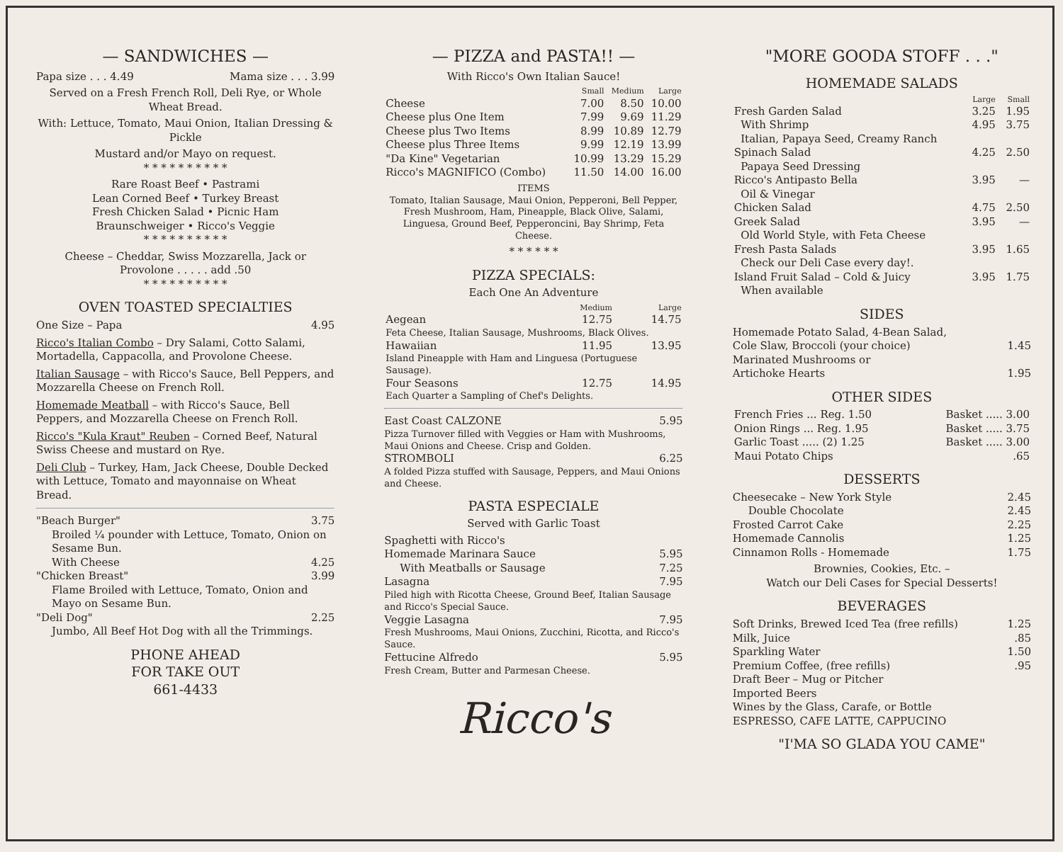— SANDWICHES —
Papa size . . . 4.49 Mama size . . . 3.99
Served on a Fresh French Roll, Deli Rye, or Whole Wheat Bread.
With: Lettuce, Tomato, Maui Onion, Italian Dressing & Pickle
Mustard and/or Mayo on request.
* * * * * * * * * *
Rare Roast Beef • Pastrami
Lean Corned Beef • Turkey Breast
Fresh Chicken Salad • Picnic Ham
Braunschweiger • Ricco's Veggie
* * * * * * * * * *
Cheese – Cheddar, Swiss Mozzarella, Jack or Provolone . . . . . add .50
* * * * * * * * * *
OVEN TOASTED SPECIALTIES
One Size – Papa 4.95
Ricco's Italian Combo – Dry Salami, Cotto Salami, Mortadella, Cappacolla, and Provolone Cheese.
Italian Sausage – with Ricco's Sauce, Bell Peppers, and Mozzarella Cheese on French Roll.
Homemade Meatball – with Ricco's Sauce, Bell Peppers, and Mozzarella Cheese on French Roll.
Ricco's "Kula Kraut" Reuben – Corned Beef, Natural Swiss Cheese and mustard on Rye.
Deli Club – Turkey, Ham, Jack Cheese, Double Decked with Lettuce, Tomato and mayonnaise on Wheat Bread.
"Beach Burger" 3.75
Broiled ¼ pounder with Lettuce, Tomato, Onion on Sesame Bun.
With Cheese 4.25
"Chicken Breast" 3.99
Flame Broiled with Lettuce, Tomato, Onion and Mayo on Sesame Bun.
"Deli Dog" 2.25
Jumbo, All Beef Hot Dog with all the Trimmings.
PHONE AHEAD
FOR TAKE OUT
661-4433
— PIZZA and PASTA!! —
With Ricco's Own Italian Sauce!
| | Small | Medium | Large |
| --- | --- | --- | --- |
| Cheese | 7.00 | 8.50 | 10.00 |
| Cheese plus One Item | 7.99 | 9.69 | 11.29 |
| Cheese plus Two Items | 8.99 | 10.89 | 12.79 |
| Cheese plus Three Items | 9.99 | 12.19 | 13.99 |
| "Da Kine" Vegetarian | 10.99 | 13.29 | 15.29 |
| Ricco's MAGNIFICO (Combo) | 11.50 | 14.00 | 16.00 |
ITEMS
Tomato, Italian Sausage, Maui Onion, Pepperoni, Bell Pepper, Fresh Mushroom, Ham, Pineapple, Black Olive, Salami, Linguesa, Ground Beef, Pepperoncini, Bay Shrimp, Feta Cheese.
* * * * * *
PIZZA SPECIALS:
Each One An Adventure
| | Medium | Large |
| --- | --- | --- |
| Aegean | 12.75 | 14.75 |
| Feta Cheese, Italian Sausage, Mushrooms, Black Olives. | | |
| Hawaiian | 11.95 | 13.95 |
| Island Pineapple with Ham and Linguesa (Portuguese Sausage). | | |
| Four Seasons | 12.75 | 14.95 |
| Each Quarter a Sampling of Chef's Delights. | | |
East Coast CALZONE 5.95
Pizza Turnover filled with Veggies or Ham with Mushrooms, Maui Onions and Cheese. Crisp and Golden.
STROMBOLI 6.25
A folded Pizza stuffed with Sausage, Peppers, and Maui Onions and Cheese.
PASTA ESPECIALE
Served with Garlic Toast
Spaghetti with Ricco's
Homemade Marinara Sauce 5.95
With Meatballs or Sausage 7.25
Lasagna 7.95
Piled high with Ricotta Cheese, Ground Beef, Italian Sausage and Ricco's Special Sauce.
Veggie Lasagna 7.95
Fresh Mushrooms, Maui Onions, Zucchini, Ricotta, and Ricco's Sauce.
Fettucine Alfredo 5.95
Fresh Cream, Butter and Parmesan Cheese.
Ricco's
"MORE GOODA STOFF . . ."
HOMEMADE SALADS
| | Large | Small |
| --- | --- | --- |
| Fresh Garden Salad | 3.25 | 1.95 |
| With Shrimp | 4.95 | 3.75 |
| Italian, Papaya Seed, Creamy Ranch | | |
| Spinach Salad | 4.25 | 2.50 |
| Papaya Seed Dressing | | |
| Ricco's Antipasto Bella | 3.95 | — |
| Oil & Vinegar | | |
| Chicken Salad | 4.75 | 2.50 |
| Greek Salad | 3.95 | — |
| Old World Style, with Feta Cheese | | |
| Fresh Pasta Salads | 3.95 | 1.65 |
| Check our Deli Case every day!. | | |
| Island Fruit Salad – Cold & Juicy | 3.95 | 1.75 |
| When available | | |
SIDES
Homemade Potato Salad, 4-Bean Salad,
Cole Slaw, Broccoli (your choice) 1.45
Marinated Mushrooms or
Artichoke Hearts 1.95
OTHER SIDES
| French Fries ... Reg. 1.50 | Basket ..... 3.00 |
| Onion Rings ... Reg. 1.95 | Basket ..... 3.75 |
| Garlic Toast ..... (2) 1.25 | Basket ..... 3.00 |
| Maui Potato Chips | .65 |
DESSERTS
Cheesecake – New York Style 2.45
Double Chocolate 2.45
Frosted Carrot Cake 2.25
Homemade Cannolis 1.25
Cinnamon Rolls - Homemade 1.75
Brownies, Cookies, Etc. –
Watch our Deli Cases for Special Desserts!
BEVERAGES
Soft Drinks, Brewed Iced Tea (free refills) 1.25
Milk, Juice.85
Sparkling Water 1.50
Premium Coffee, (free refills).95
Draft Beer – Mug or Pitcher
Imported Beers
Wines by the Glass, Carafe, or Bottle
ESPRESSO, CAFE LATTE, CAPPUCINO
"I'MA SO GLADA YOU CAME"